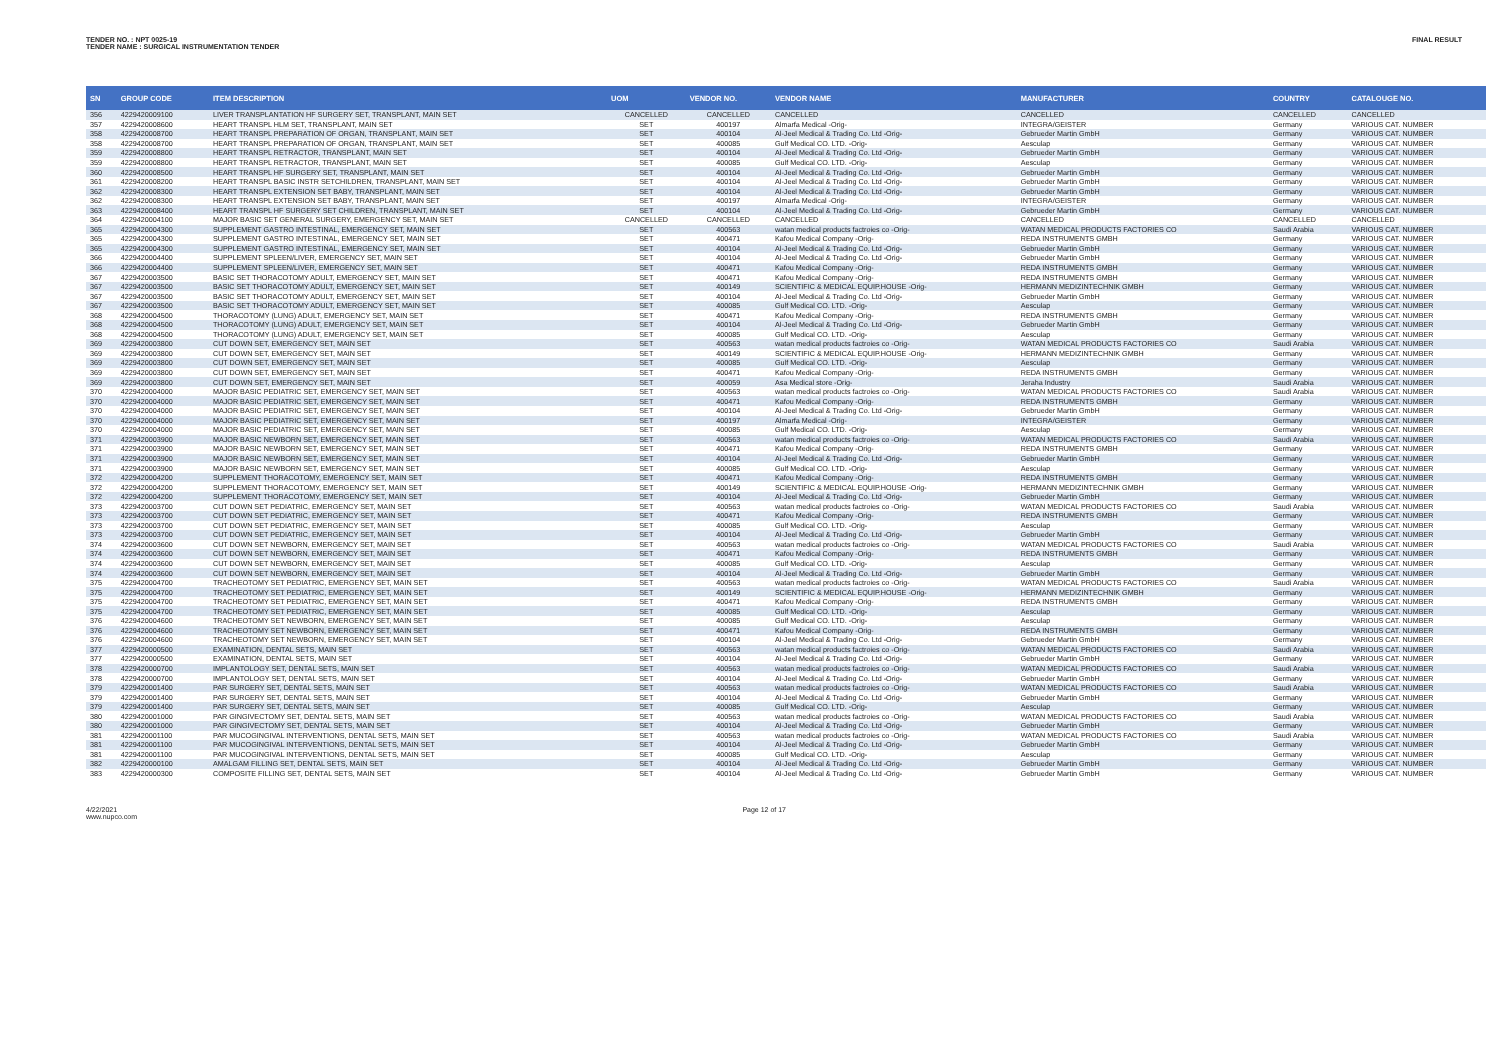TENDER NO. : NPT 0025-19
TENDER NAME : SURGICAL INSTRUMENTATION TENDER
FINAL RESULT
| SN | GROUP CODE | ITEM DESCRIPTION | UOM | VENDOR NO. | VENDOR NAME | MANUFACTURER | COUNTRY | CATALOUGE NO. |
| --- | --- | --- | --- | --- | --- | --- | --- | --- |
| 356 | 4229420009100 | LIVER TRANSPLANTATION HF SURGERY SET, TRANSPLANT, MAIN SET | CANCELLED | CANCELLED | CANCELLED | CANCELLED | CANCELLED | CANCELLED |
| 357 | 4229420008600 | HEART TRANSPL HLM SET, TRANSPLANT, MAIN SET | SET | 400197 | Almarfa Medical -Orig- | INTEGRA/GEISTER | Germany | VARIOUS CAT. NUMBER |
| 358 | 4229420008700 | HEART TRANSPL PREPARATION OF ORGAN, TRANSPLANT, MAIN SET | SET | 400104 | Al-Jeel Medical & Trading Co. Ltd -Orig- | Gebrueder Martin GmbH | Germany | VARIOUS CAT. NUMBER |
| 358 | 4229420008700 | HEART TRANSPL PREPARATION OF ORGAN, TRANSPLANT, MAIN SET | SET | 400085 | Gulf Medical CO. LTD. -Orig- | Aesculap | Germany | VARIOUS CAT. NUMBER |
| 359 | 4229420008800 | HEART TRANSPL RETRACTOR, TRANSPLANT, MAIN SET | SET | 400104 | Al-Jeel Medical & Trading Co. Ltd -Orig- | Gebrueder Martin GmbH | Germany | VARIOUS CAT. NUMBER |
| 359 | 4229420008800 | HEART TRANSPL RETRACTOR, TRANSPLANT, MAIN SET | SET | 400085 | Gulf Medical CO. LTD. -Orig- | Aesculap | Germany | VARIOUS CAT. NUMBER |
| 360 | 4229420008500 | HEART TRANSPL HF SURGERY SET, TRANSPLANT, MAIN SET | SET | 400104 | Al-Jeel Medical & Trading Co. Ltd -Orig- | Gebrueder Martin GmbH | Germany | VARIOUS CAT. NUMBER |
| 361 | 4229420008200 | HEART TRANSPL BASIC INSTR SETCHILDREN, TRANSPLANT, MAIN SET | SET | 400104 | Al-Jeel Medical & Trading Co. Ltd -Orig- | Gebrueder Martin GmbH | Germany | VARIOUS CAT. NUMBER |
| 362 | 4229420008300 | HEART TRANSPL EXTENSION SET BABY, TRANSPLANT, MAIN SET | SET | 400104 | Al-Jeel Medical & Trading Co. Ltd -Orig- | Gebrueder Martin GmbH | Germany | VARIOUS CAT. NUMBER |
| 362 | 4229420008300 | HEART TRANSPL EXTENSION SET BABY, TRANSPLANT, MAIN SET | SET | 400197 | Almarfa Medical -Orig- | INTEGRA/GEISTER | Germany | VARIOUS CAT. NUMBER |
| 363 | 4229420008400 | HEART TRANSPL HF SURGERY SET CHILDREN, TRANSPLANT, MAIN SET | SET | 400104 | Al-Jeel Medical & Trading Co. Ltd -Orig- | Gebrueder Martin GmbH | Germany | VARIOUS CAT. NUMBER |
| 364 | 4229420004100 | MAJOR BASIC SET GENERAL SURGERY, EMERGENCY SET, MAIN SET | CANCELLED | CANCELLED | CANCELLED | CANCELLED | CANCELLED | CANCELLED |
| 365 | 4229420004300 | SUPPLEMENT GASTRO INTESTINAL, EMERGENCY SET, MAIN SET | SET | 400563 | watan medical products factroies co -Orig- | WATAN MEDICAL PRODUCTS FACTORIES CO | Saudi Arabia | VARIOUS CAT. NUMBER |
| 365 | 4229420004300 | SUPPLEMENT GASTRO INTESTINAL, EMERGENCY SET, MAIN SET | SET | 400471 | Kafou Medical Company -Orig- | REDA INSTRUMENTS GMBH | Germany | VARIOUS CAT. NUMBER |
| 365 | 4229420004300 | SUPPLEMENT GASTRO INTESTINAL, EMERGENCY SET, MAIN SET | SET | 400104 | Al-Jeel Medical & Trading Co. Ltd -Orig- | Gebrueder Martin GmbH | Germany | VARIOUS CAT. NUMBER |
| 366 | 4229420004400 | SUPPLEMENT SPLEEN/LIVER, EMERGENCY SET, MAIN SET | SET | 400104 | Al-Jeel Medical & Trading Co. Ltd -Orig- | Gebrueder Martin GmbH | Germany | VARIOUS CAT. NUMBER |
| 366 | 4229420004400 | SUPPLEMENT SPLEEN/LIVER, EMERGENCY SET, MAIN SET | SET | 400471 | Kafou Medical Company -Orig- | REDA INSTRUMENTS GMBH | Germany | VARIOUS CAT. NUMBER |
| 367 | 4229420003500 | BASIC SET THORACOTOMY ADULT, EMERGENCY SET, MAIN SET | SET | 400471 | Kafou Medical Company -Orig- | REDA INSTRUMENTS GMBH | Germany | VARIOUS CAT. NUMBER |
| 367 | 4229420003500 | BASIC SET THORACOTOMY ADULT, EMERGENCY SET, MAIN SET | SET | 400149 | SCIENTIFIC & MEDICAL EQUIP.HOUSE -Orig- | HERMANN MEDIZINTECHNIK GMBH | Germany | VARIOUS CAT. NUMBER |
| 367 | 4229420003500 | BASIC SET THORACOTOMY ADULT, EMERGENCY SET, MAIN SET | SET | 400104 | Al-Jeel Medical & Trading Co. Ltd -Orig- | Gebrueder Martin GmbH | Germany | VARIOUS CAT. NUMBER |
| 367 | 4229420003500 | BASIC SET THORACOTOMY ADULT, EMERGENCY SET, MAIN SET | SET | 400085 | Gulf Medical CO. LTD. -Orig- | Aesculap | Germany | VARIOUS CAT. NUMBER |
| 368 | 4229420004500 | THORACOTOMY (LUNG) ADULT, EMERGENCY SET, MAIN SET | SET | 400471 | Kafou Medical Company -Orig- | REDA INSTRUMENTS GMBH | Germany | VARIOUS CAT. NUMBER |
| 368 | 4229420004500 | THORACOTOMY (LUNG) ADULT, EMERGENCY SET, MAIN SET | SET | 400104 | Al-Jeel Medical & Trading Co. Ltd -Orig- | Gebrueder Martin GmbH | Germany | VARIOUS CAT. NUMBER |
| 368 | 4229420004500 | THORACOTOMY (LUNG) ADULT, EMERGENCY SET, MAIN SET | SET | 400085 | Gulf Medical CO. LTD. -Orig- | Aesculap | Germany | VARIOUS CAT. NUMBER |
| 369 | 4229420003800 | CUT DOWN SET, EMERGENCY SET, MAIN SET | SET | 400563 | watan medical products factroies co -Orig- | WATAN MEDICAL PRODUCTS FACTORIES CO | Saudi Arabia | VARIOUS CAT. NUMBER |
| 369 | 4229420003800 | CUT DOWN SET, EMERGENCY SET, MAIN SET | SET | 400149 | SCIENTIFIC & MEDICAL EQUIP.HOUSE -Orig- | HERMANN MEDIZINTECHNIK GMBH | Germany | VARIOUS CAT. NUMBER |
| 369 | 4229420003800 | CUT DOWN SET, EMERGENCY SET, MAIN SET | SET | 400085 | Gulf Medical CO. LTD. -Orig- | Aesculap | Germany | VARIOUS CAT. NUMBER |
| 369 | 4229420003800 | CUT DOWN SET, EMERGENCY SET, MAIN SET | SET | 400471 | Kafou Medical Company -Orig- | REDA INSTRUMENTS GMBH | Germany | VARIOUS CAT. NUMBER |
| 369 | 4229420003800 | CUT DOWN SET, EMERGENCY SET, MAIN SET | SET | 400059 | Asa Medical store -Orig- | Jeraha Industry | Saudi Arabia | VARIOUS CAT. NUMBER |
| 370 | 4229420004000 | MAJOR BASIC PEDIATRIC SET, EMERGENCY SET, MAIN SET | SET | 400563 | watan medical products factroies co -Orig- | WATAN MEDICAL PRODUCTS FACTORIES CO | Saudi Arabia | VARIOUS CAT. NUMBER |
| 370 | 4229420004000 | MAJOR BASIC PEDIATRIC SET, EMERGENCY SET, MAIN SET | SET | 400471 | Kafou Medical Company -Orig- | REDA INSTRUMENTS GMBH | Germany | VARIOUS CAT. NUMBER |
| 370 | 4229420004000 | MAJOR BASIC PEDIATRIC SET, EMERGENCY SET, MAIN SET | SET | 400104 | Al-Jeel Medical & Trading Co. Ltd -Orig- | Gebrueder Martin GmbH | Germany | VARIOUS CAT. NUMBER |
| 370 | 4229420004000 | MAJOR BASIC PEDIATRIC SET, EMERGENCY SET, MAIN SET | SET | 400197 | Almarfa Medical -Orig- | INTEGRA/GEISTER | Germany | VARIOUS CAT. NUMBER |
| 370 | 4229420004000 | MAJOR BASIC PEDIATRIC SET, EMERGENCY SET, MAIN SET | SET | 400085 | Gulf Medical CO. LTD. -Orig- | Aesculap | Germany | VARIOUS CAT. NUMBER |
| 371 | 4229420003900 | MAJOR BASIC NEWBORN SET, EMERGENCY SET, MAIN SET | SET | 400563 | watan medical products factroies co -Orig- | WATAN MEDICAL PRODUCTS FACTORIES CO | Saudi Arabia | VARIOUS CAT. NUMBER |
| 371 | 4229420003900 | MAJOR BASIC NEWBORN SET, EMERGENCY SET, MAIN SET | SET | 400471 | Kafou Medical Company -Orig- | REDA INSTRUMENTS GMBH | Germany | VARIOUS CAT. NUMBER |
| 371 | 4229420003900 | MAJOR BASIC NEWBORN SET, EMERGENCY SET, MAIN SET | SET | 400104 | Al-Jeel Medical & Trading Co. Ltd -Orig- | Gebrueder Martin GmbH | Germany | VARIOUS CAT. NUMBER |
| 371 | 4229420003900 | MAJOR BASIC NEWBORN SET, EMERGENCY SET, MAIN SET | SET | 400085 | Gulf Medical CO. LTD. -Orig- | Aesculap | Germany | VARIOUS CAT. NUMBER |
| 372 | 4229420004200 | SUPPLEMENT THORACOTOMY, EMERGENCY SET, MAIN SET | SET | 400471 | Kafou Medical Company -Orig- | REDA INSTRUMENTS GMBH | Germany | VARIOUS CAT. NUMBER |
| 372 | 4229420004200 | SUPPLEMENT THORACOTOMY, EMERGENCY SET, MAIN SET | SET | 400149 | SCIENTIFIC & MEDICAL EQUIP.HOUSE -Orig- | HERMANN MEDIZINTECHNIK GMBH | Germany | VARIOUS CAT. NUMBER |
| 372 | 4229420004200 | SUPPLEMENT THORACOTOMY, EMERGENCY SET, MAIN SET | SET | 400104 | Al-Jeel Medical & Trading Co. Ltd -Orig- | Gebrueder Martin GmbH | Germany | VARIOUS CAT. NUMBER |
| 373 | 4229420003700 | CUT DOWN SET PEDIATRIC, EMERGENCY SET, MAIN SET | SET | 400563 | watan medical products factroies co -Orig- | WATAN MEDICAL PRODUCTS FACTORIES CO | Saudi Arabia | VARIOUS CAT. NUMBER |
| 373 | 4229420003700 | CUT DOWN SET PEDIATRIC, EMERGENCY SET, MAIN SET | SET | 400471 | Kafou Medical Company -Orig- | REDA INSTRUMENTS GMBH | Germany | VARIOUS CAT. NUMBER |
| 373 | 4229420003700 | CUT DOWN SET PEDIATRIC, EMERGENCY SET, MAIN SET | SET | 400085 | Gulf Medical CO. LTD. -Orig- | Aesculap | Germany | VARIOUS CAT. NUMBER |
| 373 | 4229420003700 | CUT DOWN SET PEDIATRIC, EMERGENCY SET, MAIN SET | SET | 400104 | Al-Jeel Medical & Trading Co. Ltd -Orig- | Gebrueder Martin GmbH | Germany | VARIOUS CAT. NUMBER |
| 374 | 4229420003600 | CUT DOWN SET NEWBORN, EMERGENCY SET, MAIN SET | SET | 400563 | watan medical products factroies co -Orig- | WATAN MEDICAL PRODUCTS FACTORIES CO | Saudi Arabia | VARIOUS CAT. NUMBER |
| 374 | 4229420003600 | CUT DOWN SET NEWBORN, EMERGENCY SET, MAIN SET | SET | 400471 | Kafou Medical Company -Orig- | REDA INSTRUMENTS GMBH | Germany | VARIOUS CAT. NUMBER |
| 374 | 4229420003600 | CUT DOWN SET NEWBORN, EMERGENCY SET, MAIN SET | SET | 400085 | Gulf Medical CO. LTD. -Orig- | Aesculap | Germany | VARIOUS CAT. NUMBER |
| 374 | 4229420003600 | CUT DOWN SET NEWBORN, EMERGENCY SET, MAIN SET | SET | 400104 | Al-Jeel Medical & Trading Co. Ltd -Orig- | Gebrueder Martin GmbH | Germany | VARIOUS CAT. NUMBER |
| 375 | 4229420004700 | TRACHEOTOMY SET PEDIATRIC, EMERGENCY SET, MAIN SET | SET | 400563 | watan medical products factroies co -Orig- | WATAN MEDICAL PRODUCTS FACTORIES CO | Saudi Arabia | VARIOUS CAT. NUMBER |
| 375 | 4229420004700 | TRACHEOTOMY SET PEDIATRIC, EMERGENCY SET, MAIN SET | SET | 400149 | SCIENTIFIC & MEDICAL EQUIP.HOUSE -Orig- | HERMANN MEDIZINTECHNIK GMBH | Germany | VARIOUS CAT. NUMBER |
| 375 | 4229420004700 | TRACHEOTOMY SET PEDIATRIC, EMERGENCY SET, MAIN SET | SET | 400471 | Kafou Medical Company -Orig- | REDA INSTRUMENTS GMBH | Germany | VARIOUS CAT. NUMBER |
| 375 | 4229420004700 | TRACHEOTOMY SET PEDIATRIC, EMERGENCY SET, MAIN SET | SET | 400085 | Gulf Medical CO. LTD. -Orig- | Aesculap | Germany | VARIOUS CAT. NUMBER |
| 376 | 4229420004600 | TRACHEOTOMY SET NEWBORN, EMERGENCY SET, MAIN SET | SET | 400085 | Gulf Medical CO. LTD. -Orig- | Aesculap | Germany | VARIOUS CAT. NUMBER |
| 376 | 4229420004600 | TRACHEOTOMY SET NEWBORN, EMERGENCY SET, MAIN SET | SET | 400471 | Kafou Medical Company -Orig- | REDA INSTRUMENTS GMBH | Germany | VARIOUS CAT. NUMBER |
| 376 | 4229420004600 | TRACHEOTOMY SET NEWBORN, EMERGENCY SET, MAIN SET | SET | 400104 | Al-Jeel Medical & Trading Co. Ltd -Orig- | Gebrueder Martin GmbH | Germany | VARIOUS CAT. NUMBER |
| 377 | 4229420000500 | EXAMINATION, DENTAL SETS, MAIN SET | SET | 400563 | watan medical products factroies co -Orig- | WATAN MEDICAL PRODUCTS FACTORIES CO | Saudi Arabia | VARIOUS CAT. NUMBER |
| 377 | 4229420000500 | EXAMINATION, DENTAL SETS, MAIN SET | SET | 400104 | Al-Jeel Medical & Trading Co. Ltd -Orig- | Gebrueder Martin GmbH | Germany | VARIOUS CAT. NUMBER |
| 378 | 4229420000700 | IMPLANTOLOGY SET, DENTAL SETS, MAIN SET | SET | 400563 | watan medical products factroies co -Orig- | WATAN MEDICAL PRODUCTS FACTORIES CO | Saudi Arabia | VARIOUS CAT. NUMBER |
| 378 | 4229420000700 | IMPLANTOLOGY SET, DENTAL SETS, MAIN SET | SET | 400104 | Al-Jeel Medical & Trading Co. Ltd -Orig- | Gebrueder Martin GmbH | Germany | VARIOUS CAT. NUMBER |
| 379 | 4229420001400 | PAR SURGERY SET, DENTAL SETS, MAIN SET | SET | 400563 | watan medical products factroies co -Orig- | WATAN MEDICAL PRODUCTS FACTORIES CO | Saudi Arabia | VARIOUS CAT. NUMBER |
| 379 | 4229420001400 | PAR SURGERY SET, DENTAL SETS, MAIN SET | SET | 400104 | Al-Jeel Medical & Trading Co. Ltd -Orig- | Gebrueder Martin GmbH | Germany | VARIOUS CAT. NUMBER |
| 379 | 4229420001400 | PAR SURGERY SET, DENTAL SETS, MAIN SET | SET | 400085 | Gulf Medical CO. LTD. -Orig- | Aesculap | Germany | VARIOUS CAT. NUMBER |
| 380 | 4229420001000 | PAR GINGIVECTOMY SET, DENTAL SETS, MAIN SET | SET | 400563 | watan medical products factroies co -Orig- | WATAN MEDICAL PRODUCTS FACTORIES CO | Saudi Arabia | VARIOUS CAT. NUMBER |
| 380 | 4229420001000 | PAR GINGIVECTOMY SET, DENTAL SETS, MAIN SET | SET | 400104 | Al-Jeel Medical & Trading Co. Ltd -Orig- | Gebrueder Martin GmbH | Germany | VARIOUS CAT. NUMBER |
| 381 | 4229420001100 | PAR MUCOGINGIVAL INTERVENTIONS, DENTAL SETS, MAIN SET | SET | 400563 | watan medical products factroies co -Orig- | WATAN MEDICAL PRODUCTS FACTORIES CO | Saudi Arabia | VARIOUS CAT. NUMBER |
| 381 | 4229420001100 | PAR MUCOGINGIVAL INTERVENTIONS, DENTAL SETS, MAIN SET | SET | 400104 | Al-Jeel Medical & Trading Co. Ltd -Orig- | Gebrueder Martin GmbH | Germany | VARIOUS CAT. NUMBER |
| 381 | 4229420001100 | PAR MUCOGINGIVAL INTERVENTIONS, DENTAL SETS, MAIN SET | SET | 400085 | Gulf Medical CO. LTD. -Orig- | Aesculap | Germany | VARIOUS CAT. NUMBER |
| 382 | 4229420000100 | AMALGAM FILLING SET, DENTAL SETS, MAIN SET | SET | 400104 | Al-Jeel Medical & Trading Co. Ltd -Orig- | Gebrueder Martin GmbH | Germany | VARIOUS CAT. NUMBER |
| 383 | 4229420000300 | COMPOSITE FILLING SET, DENTAL SETS, MAIN SET | SET | 400104 | Al-Jeel Medical & Trading Co. Ltd -Orig- | Gebrueder Martin GmbH | Germany | VARIOUS CAT. NUMBER |
4/22/2021
www.nupco.com
Page 12 of 17